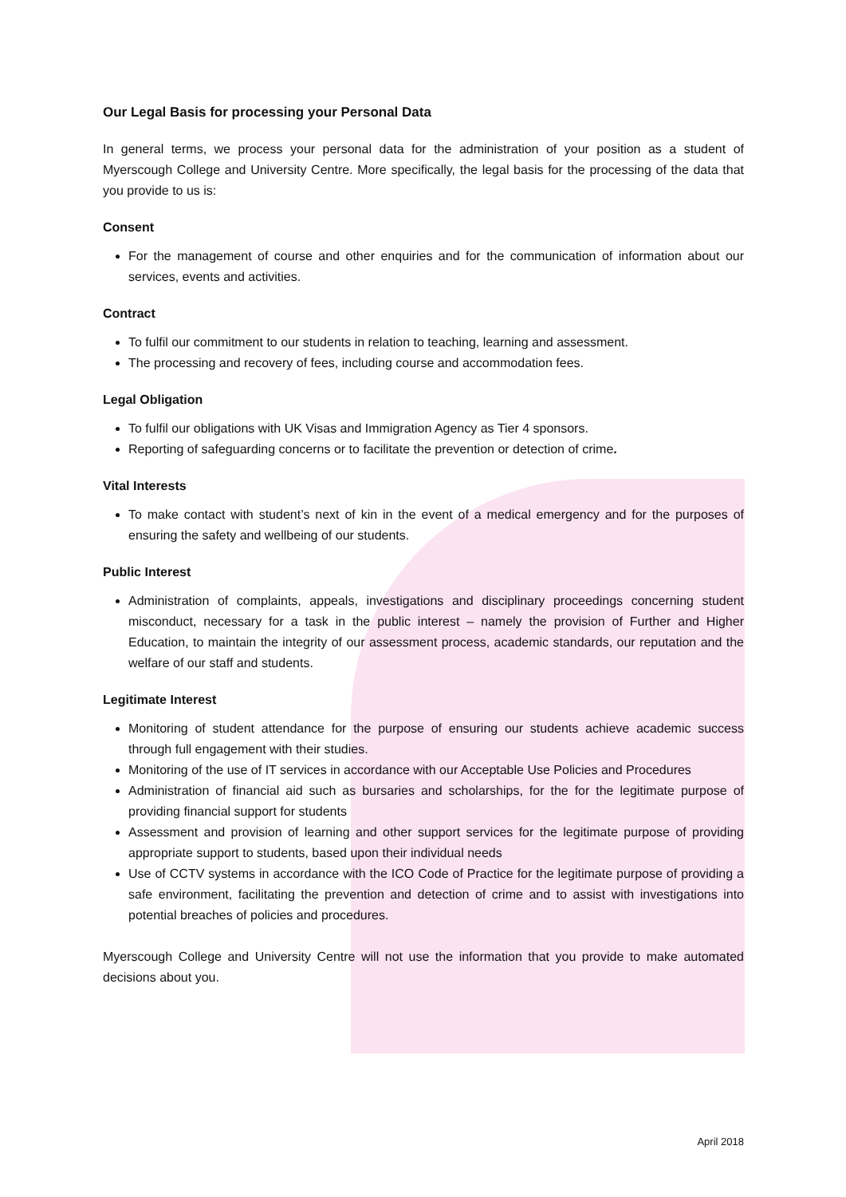Our Legal Basis for processing your Personal Data
In general terms, we process your personal data for the administration of your position as a student of Myerscough College and University Centre. More specifically, the legal basis for the processing of the data that you provide to us is:
Consent
For the management of course and other enquiries and for the communication of information about our services, events and activities.
Contract
To fulfil our commitment to our students in relation to teaching, learning and assessment.
The processing and recovery of fees, including course and accommodation fees.
Legal Obligation
To fulfil our obligations with UK Visas and Immigration Agency as Tier 4 sponsors.
Reporting of safeguarding concerns or to facilitate the prevention or detection of crime.
Vital Interests
To make contact with student’s next of kin in the event of a medical emergency and for the purposes of ensuring the safety and wellbeing of our students.
Public Interest
Administration of complaints, appeals, investigations and disciplinary proceedings concerning student misconduct, necessary for a task in the public interest – namely the provision of Further and Higher Education, to maintain the integrity of our assessment process, academic standards, our reputation and the welfare of our staff and students.
Legitimate Interest
Monitoring of student attendance for the purpose of ensuring our students achieve academic success through full engagement with their studies.
Monitoring of the use of IT services in accordance with our Acceptable Use Policies and Procedures
Administration of financial aid such as bursaries and scholarships, for the for the legitimate purpose of providing financial support for students
Assessment and provision of learning and other support services for the legitimate purpose of providing appropriate support to students, based upon their individual needs
Use of CCTV systems in accordance with the ICO Code of Practice for the legitimate purpose of providing a safe environment, facilitating the prevention and detection of crime and to assist with investigations into potential breaches of policies and procedures.
Myerscough College and University Centre will not use the information that you provide to make automated decisions about you.
April 2018